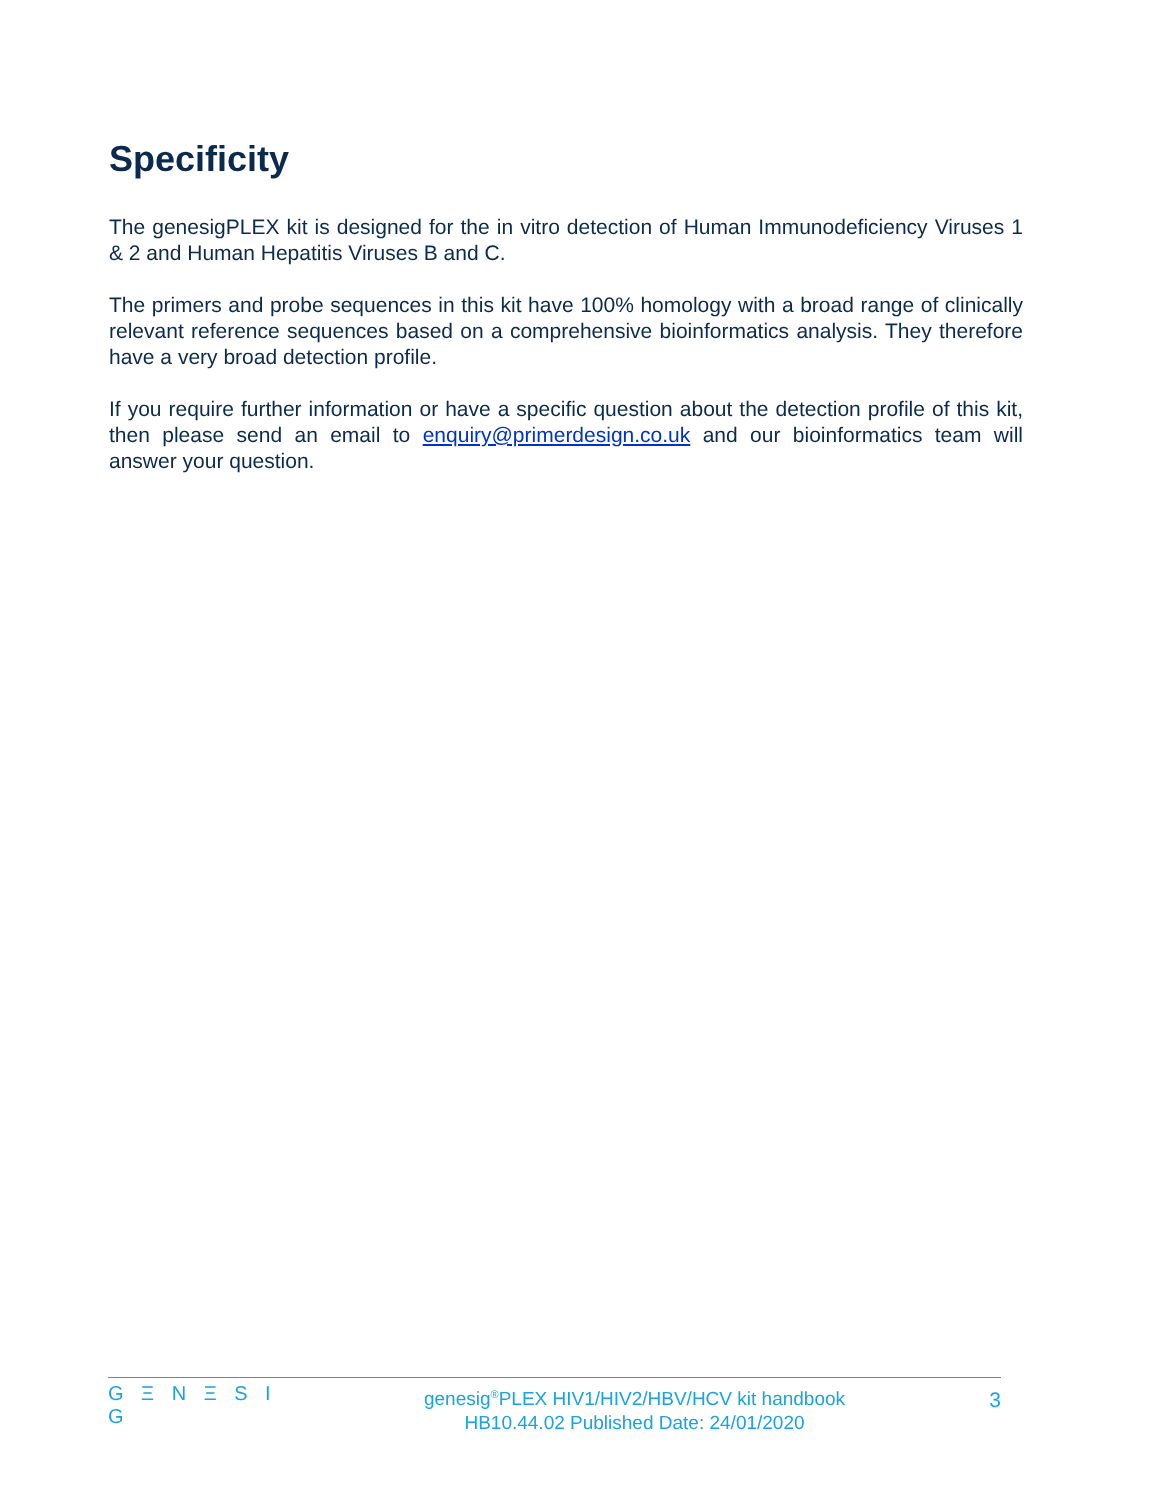Specificity
The genesigPLEX kit is designed for the in vitro detection of Human Immunodeficiency Viruses 1 & 2 and Human Hepatitis Viruses B and C.
The primers and probe sequences in this kit have 100% homology with a broad range of clinically relevant reference sequences based on a comprehensive bioinformatics analysis. They therefore have a very broad detection profile.
If you require further information or have a specific question about the detection profile of this kit, then please send an email to enquiry@primerdesign.co.uk and our bioinformatics team will answer your question.
G Ξ N Ξ S I G
genesig<sup>®</sup>PLEX HIV1/HIV2/HBV/HCV kit handbook
HB10.44.02 Published Date: 24/01/2020
3